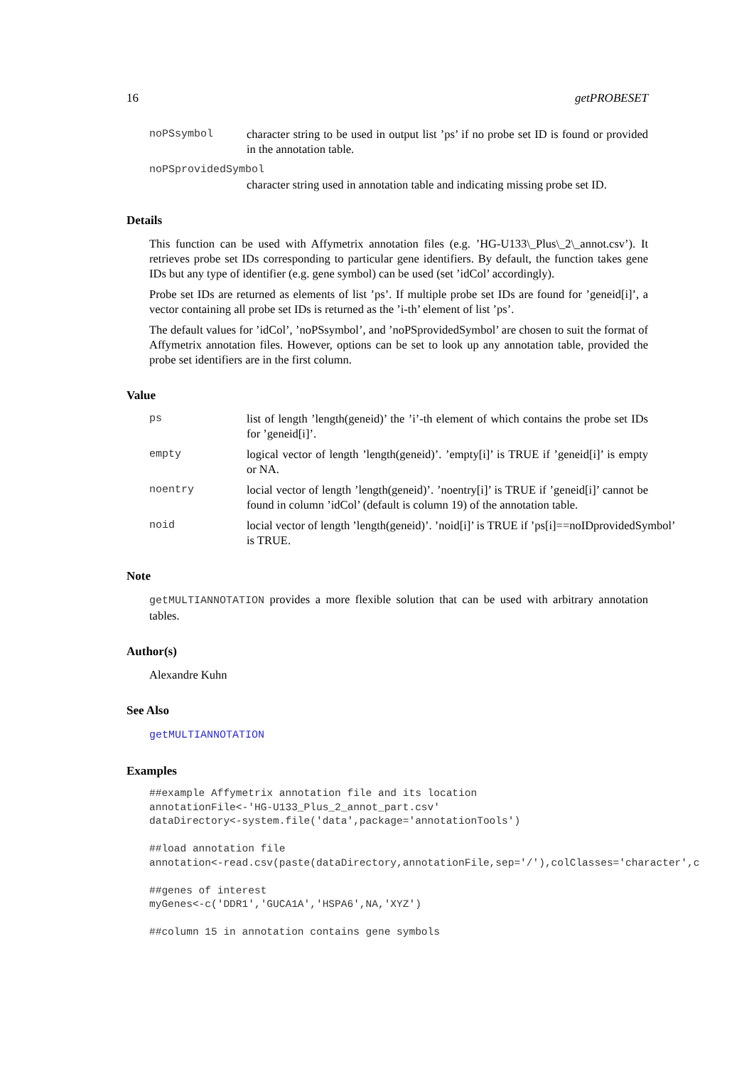16 getPROBESET
noPSsymbol character string to be used in output list ’ps’ if no probe set ID is found or provided in the annotation table.
noPSprovidedSymbol
character string used in annotation table and indicating missing probe set ID.
Details
This function can be used with Affymetrix annotation files (e.g. ’HG-U133\_Plus\_2\_annot.csv’). It retrieves probe set IDs corresponding to particular gene identifiers. By default, the function takes gene IDs but any type of identifier (e.g. gene symbol) can be used (set ’idCol’ accordingly).
Probe set IDs are returned as elements of list ’ps’. If multiple probe set IDs are found for ’geneid[i]’, a vector containing all probe set IDs is returned as the ’i-th’ element of list ’ps’.
The default values for ’idCol’, ’noPSsymbol’, and ’noPSprovidedSymbol’ are chosen to suit the format of Affymetrix annotation files. However, options can be set to look up any annotation table, provided the probe set identifiers are in the first column.
Value
ps list of length ’length(geneid)’ the ’i’-th element of which contains the probe set IDs for ’geneid[i]’.
empty logical vector of length ’length(geneid)’. ’empty[i]’ is TRUE if ’geneid[i]’ is empty or NA.
noentry locial vector of length ’length(geneid)’. ’noentry[i]’ is TRUE if ’geneid[i]’ cannot be found in column ’idCol’ (default is column 19) of the annotation table.
noid locial vector of length ’length(geneid)’. ’noid[i]’ is TRUE if ’ps[i]==noIDprovidedSymbol’
is TRUE.
Note
getMULTIANNOTATION provides a more flexible solution that can be used with arbitrary annotation tables.
Author(s)
Alexandre Kuhn
See Also
getMULTIANNOTATION
Examples
##example Affymetrix annotation file and its location
annotationFile<-'HG-U133_Plus_2_annot_part.csv'
dataDirectory<-system.file('data',package='annotationTools')

##load annotation file
annotation<-read.csv(paste(dataDirectory,annotationFile,sep='/'),colClasses='character',c

##genes of interest
myGenes<-c('DDR1','GUCA1A','HSPA6',NA,'XYZ')

##column 15 in annotation contains gene symbols